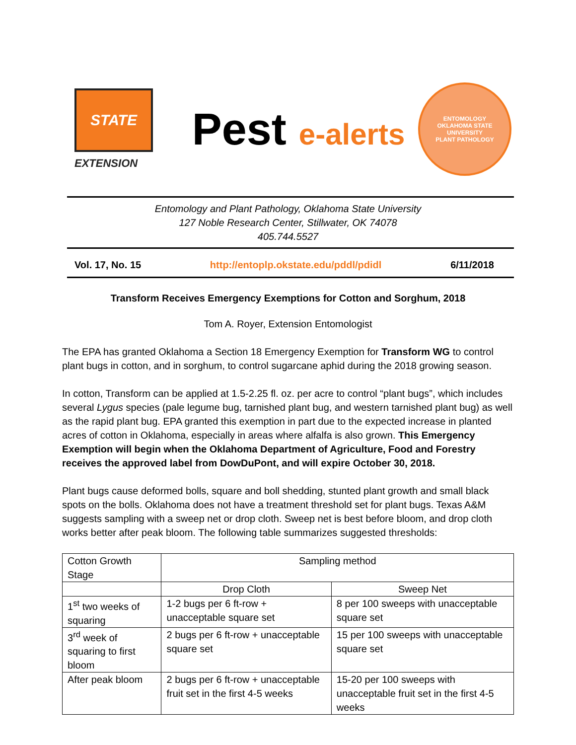STATE
EXTENSION
Pest e-alerts
ENTOMOLOGY
OKLAHOMA STATE UNIVERSITY
PLANT PATHOLOGY
Entomology and Plant Pathology, Oklahoma State University
127 Noble Research Center, Stillwater, OK 74078
405.744.5527
Vol. 17, No. 15 http://entoplp.okstate.edu/pddl/pdidl 6/11/2018
Transform Receives Emergency Exemptions for Cotton and Sorghum, 2018
Tom A. Royer, Extension Entomologist
The EPA has granted Oklahoma a Section 18 Emergency Exemption for Transform WG to control plant bugs in cotton, and in sorghum, to control sugarcane aphid during the 2018 growing season.
In cotton, Transform can be applied at 1.5-2.25 fl. oz. per acre to control “plant bugs”, which includes several Lygus species (pale legume bug, tarnished plant bug, and western tarnished plant bug) as well as the rapid plant bug. EPA granted this exemption in part due to the expected increase in planted acres of cotton in Oklahoma, especially in areas where alfalfa is also grown. This Emergency Exemption will begin when the Oklahoma Department of Agriculture, Food and Forestry receives the approved label from DowDuPont, and will expire October 30, 2018.
Plant bugs cause deformed bolls, square and boll shedding, stunted plant growth and small black spots on the bolls. Oklahoma does not have a treatment threshold set for plant bugs. Texas A&M suggests sampling with a sweep net or drop cloth. Sweep net is best before bloom, and drop cloth works better after peak bloom. The following table summarizes suggested thresholds:
| Cotton Growth Stage | Sampling method | |
| --- | --- | --- |
| | Drop Cloth | Sweep Net |
| 1<sup>st</sup> two weeks of squaring | 1-2 bugs per 6 ft-row + unacceptable square set | 8 per 100 sweeps with unacceptable square set |
| 3<sup>rd</sup> week of squaring to first bloom | 2 bugs per 6 ft-row + unacceptable square set | 15 per 100 sweeps with unacceptable square set |
| After peak bloom | 2 bugs per 6 ft-row + unacceptable fruit set in the first 4-5 weeks | 15-20 per 100 sweeps with unacceptable fruit set in the first 4-5 weeks |